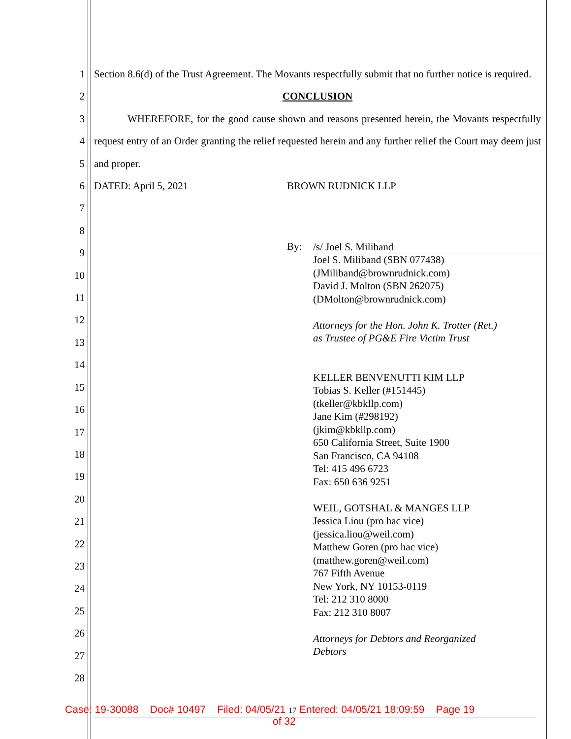1
2
3
4
5
6
7
8
9
10
11
12
13
14
15
16
17
18
19
20
21
22
23
24
25
26
27
28
Section 8.6(d) of the Trust Agreement. The Movants respectfully submit that no further notice is required.
CONCLUSION
WHEREFORE, for the good cause shown and reasons presented herein, the Movants respectfully request entry of an Order granting the relief requested herein and any further relief the Court may deem just and proper.
DATED: April 5, 2021 BROWN RUDNICK LLP
By: /s/ Joel S. Miliband
Joel S. Miliband (SBN 077438)
(JMiliband@brownrudnick.com)
David J. Molton (SBN 262075)
(DMolton@brownrudnick.com)
Attorneys for the Hon. John K. Trotter (Ret.)
as Trustee of PG&E Fire Victim Trust
KELLER BENVENUTTI KIM LLP
Tobias S. Keller (#151445)
(tkeller@kbkllp.com)
Jane Kim (#298192)
(jkim@kbkllp.com)
650 California Street, Suite 1900
San Francisco, CA 94108
Tel: 415 496 6723
Fax: 650 636 9251
WEIL, GOTSHAL & MANGES LLP
Jessica Liou (pro hac vice)
(jessica.liou@weil.com)
Matthew Goren (pro hac vice)
(matthew.goren@weil.com)
767 Fifth Avenue
New York, NY 10153-0119
Tel: 212 310 8000
Fax: 212 310 8007
Attorneys for Debtors and Reorganized
Debtors
Case: 19-30088 Doc# 10497 Filed: 04/05/21 17 Entered: 04/05/21 18:09:59 Page 19
of 32